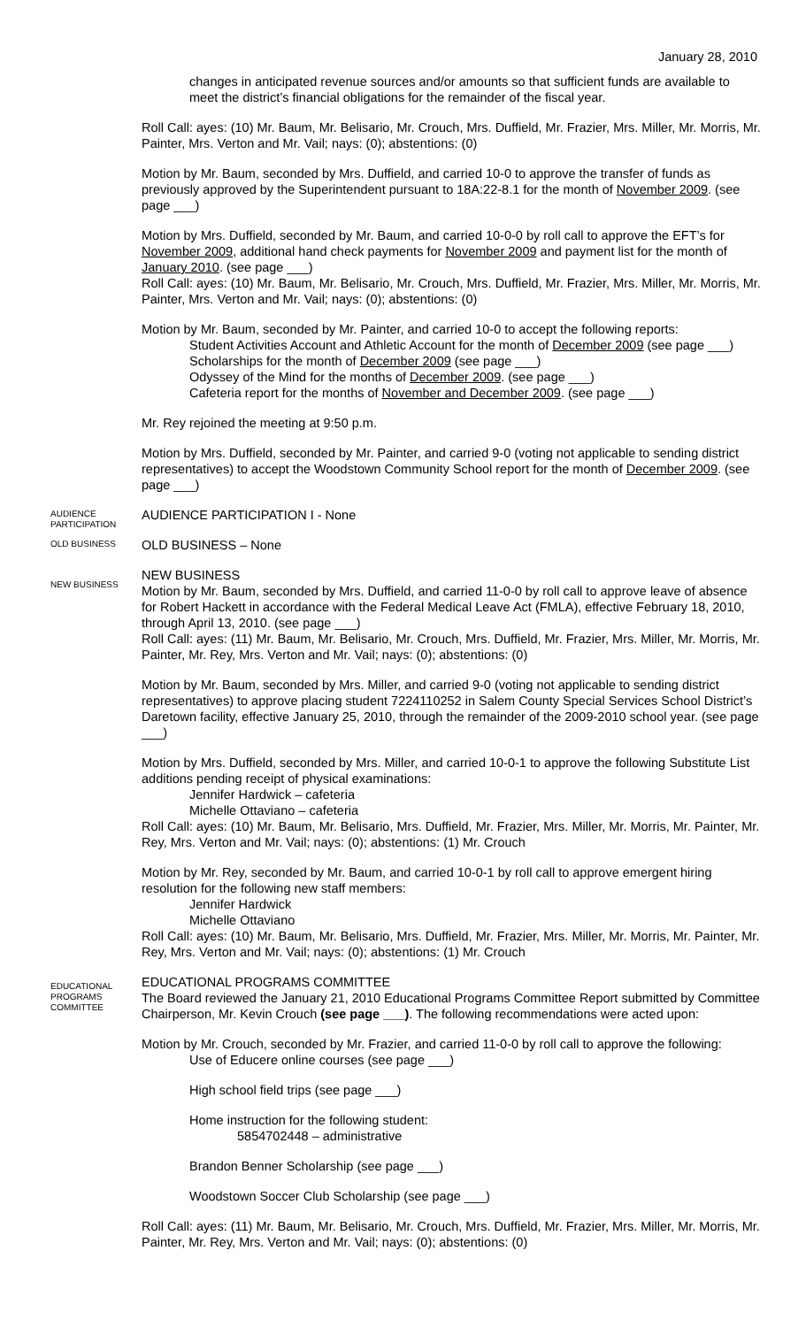January 28, 2010
changes in anticipated revenue sources and/or amounts so that sufficient funds are available to meet the district’s financial obligations for the remainder of the fiscal year.
Roll Call: ayes: (10) Mr. Baum, Mr. Belisario, Mr. Crouch, Mrs. Duffield, Mr. Frazier, Mrs. Miller, Mr. Morris, Mr. Painter, Mrs. Verton and Mr. Vail; nays: (0); abstentions: (0)
Motion by Mr. Baum, seconded by Mrs. Duffield, and carried 10-0 to approve the transfer of funds as previously approved by the Superintendent pursuant to 18A:22-8.1 for the month of November 2009. (see page ___)
Motion by Mrs. Duffield, seconded by Mr. Baum, and carried 10-0-0 by roll call to approve the EFT’s for November 2009, additional hand check payments for November 2009 and payment list for the month of January 2010. (see page ___)
Roll Call: ayes: (10) Mr. Baum, Mr. Belisario, Mr. Crouch, Mrs. Duffield, Mr. Frazier, Mrs. Miller, Mr. Morris, Mr. Painter, Mrs. Verton and Mr. Vail; nays: (0); abstentions: (0)
Motion by Mr. Baum, seconded by Mr. Painter, and carried 10-0 to accept the following reports:
Student Activities Account and Athletic Account for the month of December 2009 (see page ___)
Scholarships for the month of December 2009 (see page ___)
Odyssey of the Mind for the months of December 2009. (see page ___)
Cafeteria report for the months of November and December 2009. (see page ___)
Mr. Rey rejoined the meeting at 9:50 p.m.
Motion by Mrs. Duffield, seconded by Mr. Painter, and carried 9-0 (voting not applicable to sending district representatives) to accept the Woodstown Community School report for the month of December 2009. (see page ___)
AUDIENCE PARTICIPATION
AUDIENCE PARTICIPATION I - None
OLD BUSINESS
OLD BUSINESS – None
NEW BUSINESS
NEW BUSINESS
Motion by Mr. Baum, seconded by Mrs. Duffield, and carried 11-0-0 by roll call to approve leave of absence for Robert Hackett in accordance with the Federal Medical Leave Act (FMLA), effective February 18, 2010, through April 13, 2010. (see page ___)
Roll Call: ayes: (11) Mr. Baum, Mr. Belisario, Mr. Crouch, Mrs. Duffield, Mr. Frazier, Mrs. Miller, Mr. Morris, Mr. Painter, Mr. Rey, Mrs. Verton and Mr. Vail; nays: (0); abstentions: (0)
Motion by Mr. Baum, seconded by Mrs. Miller, and carried 9-0 (voting not applicable to sending district representatives) to approve placing student 7224110252 in Salem County Special Services School District’s Daretown facility, effective January 25, 2010, through the remainder of the 2009-2010 school year. (see page ___)
Motion by Mrs. Duffield, seconded by Mrs. Miller, and carried 10-0-1 to approve the following Substitute List additions pending receipt of physical examinations:
Jennifer Hardwick – cafeteria
Michelle Ottaviano – cafeteria
Roll Call: ayes: (10) Mr. Baum, Mr. Belisario, Mrs. Duffield, Mr. Frazier, Mrs. Miller, Mr. Morris, Mr. Painter, Mr. Rey, Mrs. Verton and Mr. Vail; nays: (0); abstentions: (1) Mr. Crouch
Motion by Mr. Rey, seconded by Mr. Baum, and carried 10-0-1 by roll call to approve emergent hiring resolution for the following new staff members:
Jennifer Hardwick
Michelle Ottaviano
Roll Call: ayes: (10) Mr. Baum, Mr. Belisario, Mrs. Duffield, Mr. Frazier, Mrs. Miller, Mr. Morris, Mr. Painter, Mr. Rey, Mrs. Verton and Mr. Vail; nays: (0); abstentions: (1) Mr. Crouch
EDUCATIONAL PROGRAMS COMMITTEE
EDUCATIONAL PROGRAMS COMMITTEE
The Board reviewed the January 21, 2010 Educational Programs Committee Report submitted by Committee Chairperson, Mr. Kevin Crouch (see page ___). The following recommendations were acted upon:
Motion by Mr. Crouch, seconded by Mr. Frazier, and carried 11-0-0 by roll call to approve the following:
Use of Educere online courses (see page ___)
High school field trips (see page ___)
Home instruction for the following student:
5854702448 – administrative
Brandon Benner Scholarship (see page ___)
Woodstown Soccer Club Scholarship (see page ___)
Roll Call: ayes: (11) Mr. Baum, Mr. Belisario, Mr. Crouch, Mrs. Duffield, Mr. Frazier, Mrs. Miller, Mr. Morris, Mr. Painter, Mr. Rey, Mrs. Verton and Mr. Vail; nays: (0); abstentions: (0)